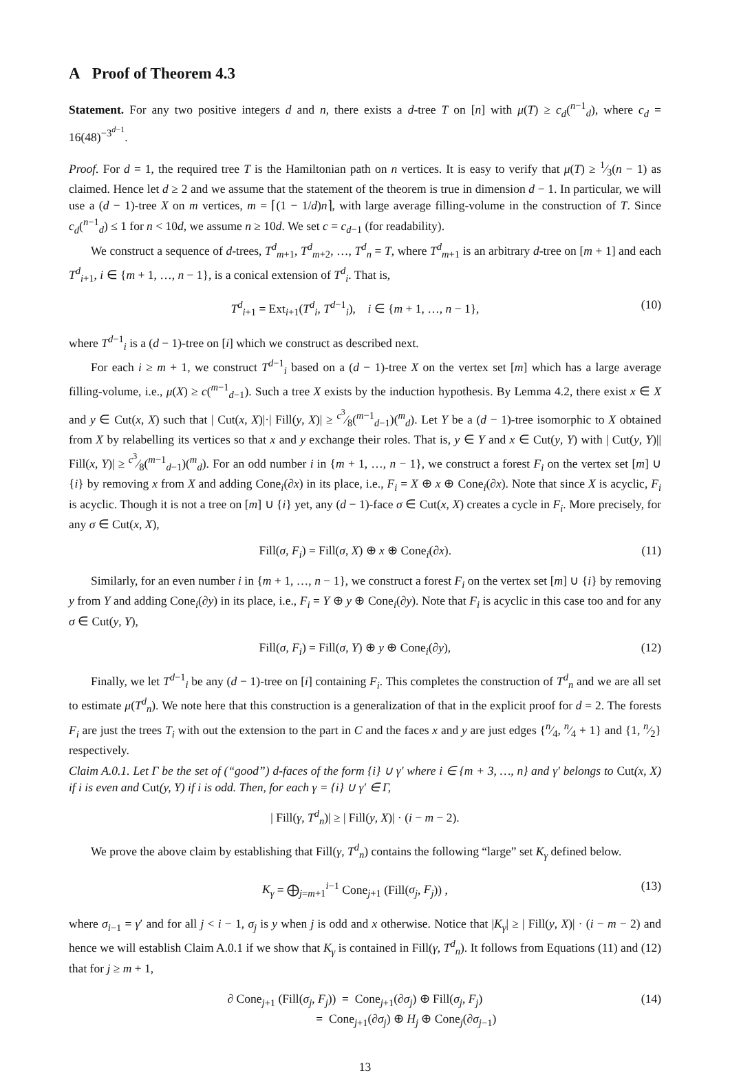A Proof of Theorem 4.3
Statement. For any two positive integers d and n, there exists a d-tree T on [n] with μ(T) ≥ c<sub>d</sub>(<sup>n−1</sup><sub>d</sub>), where c<sub>d</sub> = 16(48)<sup>−3<sup>d−1</sup></sup>.
Proof. For d = 1, the required tree T is the Hamiltonian path on n vertices. It is easy to verify that μ(T) ≥ 1⁄3(n − 1) as claimed. Hence let d ≥ 2 and we assume that the statement of the theorem is true in dimension d − 1. In particular, we will use a (d − 1)-tree X on m vertices, m = ⌈(1 − 1/d)n⌉, with large average filling-volume in the construction of T. Since c<sub>d</sub>(<sup>n−1</sup><sub>d</sub>) ≤ 1 for n < 10d, we assume n ≥ 10d. We set c = c<sub>d−1</sub> (for readability).
We construct a sequence of d-trees, T<sup>d</sup><sub>m+1</sub>, T<sup>d</sup><sub>m+2</sub>, …, T<sup>d</sup><sub>n</sub> = T, where T<sup>d</sup><sub>m+1</sub> is an arbitrary d-tree on [m + 1] and each T<sup>d</sup><sub>i+1</sub>, i ∈ {m + 1, …, n − 1}, is a conical extension of T<sup>d</sup><sub>i</sub>. That is,
T<sup>d</sup><sub>i+1</sub> = Ext<sub>i+1</sub>(T<sup>d</sup><sub>i</sub>, T<sup>d−1</sup><sub>i</sub>), i ∈ {m + 1, …, n − 1}, (10)
where T<sup>d−1</sup><sub>i</sub> is a (d − 1)-tree on [i] which we construct as described next.
For each i ≥ m + 1, we construct T<sup>d−1</sup><sub>i</sub> based on a (d − 1)-tree X on the vertex set [m] which has a large average filling-volume, i.e., μ(X) ≥ c(<sup>m−1</sup><sub>d−1</sub>). Such a tree X exists by the induction hypothesis. By Lemma 4.2, there exist x ∈ X and y ∈ Cut(x, X) such that | Cut(x, X)|·| Fill(y, X)| ≥ c<sup>3</sup>⁄8(<sup>m−1</sup><sub>d−1</sub>)(<sup>m</sup><sub>d</sub>). Let Y be a (d − 1)-tree isomorphic to X obtained from X by relabelling its vertices so that x and y exchange their roles. That is, y ∈ Y and x ∈ Cut(y, Y) with | Cut(y, Y)|| Fill(x, Y)| ≥ c<sup>3</sup>⁄8(<sup>m−1</sup><sub>d−1</sub>)(<sup>m</sup><sub>d</sub>). For an odd number i in {m + 1, …, n − 1}, we construct a forest F<sub>i</sub> on the vertex set [m] ∪ {i} by removing x from X and adding Cone<sub>i</sub>(∂x) in its place, i.e., F<sub>i</sub> = X ⊕ x ⊕ Cone<sub>i</sub>(∂x). Note that since X is acyclic, F<sub>i</sub> is acyclic. Though it is not a tree on [m] ∪ {i} yet, any (d − 1)-face σ ∈ Cut(x, X) creates a cycle in F<sub>i</sub>. More precisely, for any σ ∈ Cut(x, X),
Fill(σ, F<sub>i</sub>) = Fill(σ, X) ⊕ x ⊕ Cone<sub>i</sub>(∂x). (11)
Similarly, for an even number i in {m + 1, …, n − 1}, we construct a forest F<sub>i</sub> on the vertex set [m] ∪ {i} by removing y from Y and adding Cone<sub>i</sub>(∂y) in its place, i.e., F<sub>i</sub> = Y ⊕ y ⊕ Cone<sub>i</sub>(∂y). Note that F<sub>i</sub> is acyclic in this case too and for any σ ∈ Cut(y, Y),
Fill(σ, F<sub>i</sub>) = Fill(σ, Y) ⊕ y ⊕ Cone<sub>i</sub>(∂y), (12)
Finally, we let T<sup>d−1</sup><sub>i</sub> be any (d − 1)-tree on [i] containing F<sub>i</sub>. This completes the construction of T<sup>d</sup><sub>n</sub> and we are all set to estimate μ(T<sup>d</sup><sub>n</sub>). We note here that this construction is a generalization of that in the explicit proof for d = 2. The forests F<sub>i</sub> are just the trees T<sub>i</sub> with out the extension to the part in C and the faces x and y are just edges {n⁄4, n⁄4 + 1} and {1, n⁄2} respectively.
Claim A.0.1. Let Γ be the set of (“good”) d-faces of the form {i} ∪ γ′ where i ∈ {m + 3, …, n} and γ′ belongs to Cut(x, X) if i is even and Cut(y, Y) if i is odd. Then, for each γ = {i} ∪ γ′ ∈ Γ,
| Fill(γ, T<sup>d</sup><sub>n</sub>)| ≥ | Fill(y, X)| · (i − m − 2).
We prove the above claim by establishing that Fill(γ, T<sup>d</sup><sub>n</sub>) contains the following “large” set K<sub>γ</sub> defined below.
K<sub>γ</sub> = ⨁<sub>j=m+1</sub><sup>i−1</sup> Cone<sub>j+1</sub> (Fill(σ<sub>j</sub>, F<sub>j</sub>)) , (13)
where σ<sub>i−1</sub> = γ′ and for all j < i − 1, σ<sub>j</sub> is y when j is odd and x otherwise. Notice that |K<sub>γ</sub>| ≥ | Fill(y, X)| · (i − m − 2) and hence we will establish Claim A.0.1 if we show that K<sub>γ</sub> is contained in Fill(γ, T<sup>d</sup><sub>n</sub>). It follows from Equations (11) and (12) that for j ≥ m + 1,
∂ Cone<sub>j+1</sub> (Fill(σ<sub>j</sub>, F<sub>j</sub>)) = Cone<sub>j+1</sub>(∂σ<sub>j</sub>) ⊕ Fill(σ<sub>j</sub>, F<sub>j</sub>)
= Cone<sub>j+1</sub>(∂σ<sub>j</sub>) ⊕ H<sub>j</sub> ⊕ Cone<sub>j</sub>(∂σ<sub>j−1</sub>) (14)
13